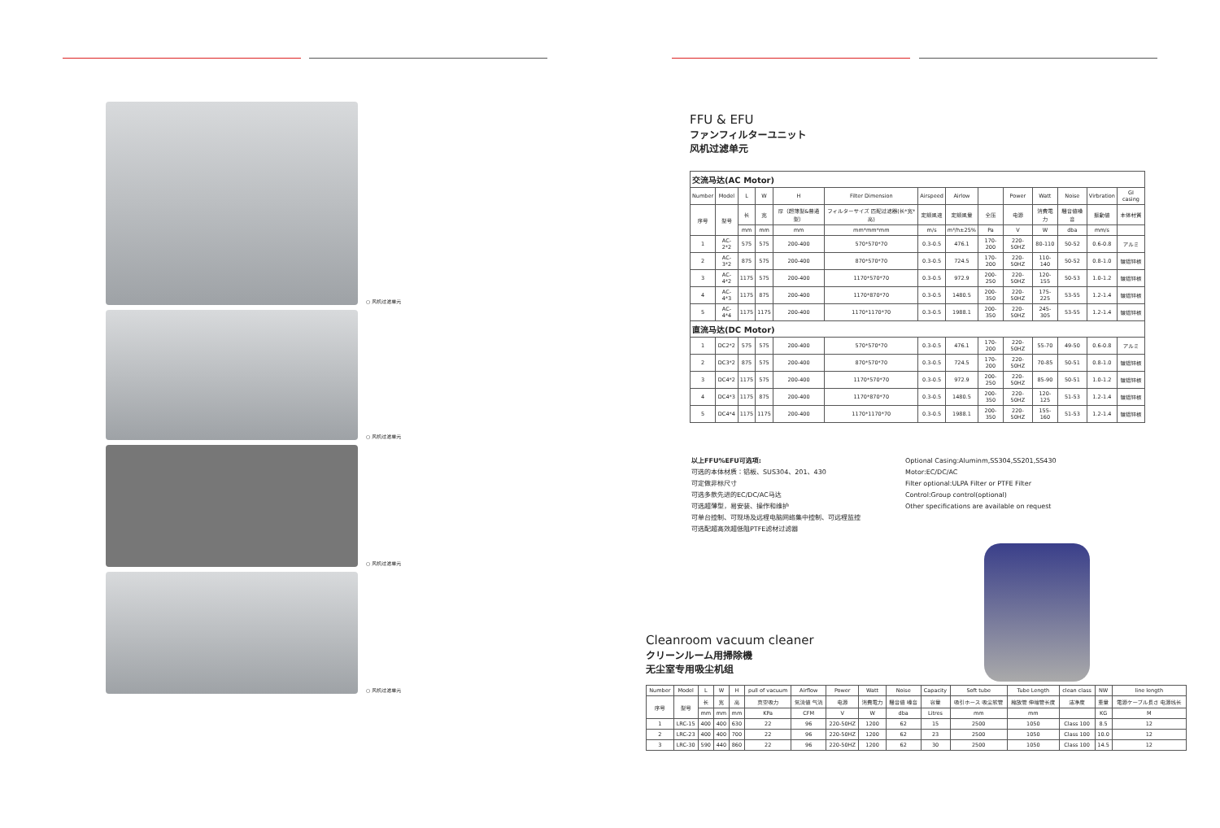○ 风机过滤单元
○ 风机过滤单元
○ 风机过滤单元
○ 风机过滤单元
FFU & EFU
ファンフィルターユニット
风机过滤单元
| 交流马达(AC Motor) | | | | | | | | | | | | | |
| Number | Model | L | W | H | Filter Dimension | Airspeed | Airlow | | Power | Watt | Noise | Virbration | GI casing |
| 序号 | 型号 | 长 | 宽 | 厚（超薄型&普通型） | フィルターサイズ 匹配过滤器(长*宽*高) | 定額風速 | 定額風量 | 全压 | 电源 | 消費電力 | 騒音値噪音 | 振動値 | 本体材質 |
| | | mm | mm | mm | mm*mm*mm | m/s | m³/h±25% | Pa | V | W | dba | mm/s | |
| 1 | AC-2*2 | 575 | 575 | 200-400 | 570*570*70 | 0.3-0.5 | 476.1 | 170-200 | 220-50HZ | 80-110 | 50-52 | 0.6-0.8 | アルミ |
| 2 | AC-3*2 | 875 | 575 | 200-400 | 870*570*70 | 0.3-0.5 | 724.5 | 170-200 | 220-50HZ | 110-140 | 50-52 | 0.8-1.0 | 镀铝锌板 |
| 3 | AC-4*2 | 1175 | 575 | 200-400 | 1170*570*70 | 0.3-0.5 | 972.9 | 200-250 | 220-50HZ | 120-155 | 50-53 | 1.0-1.2 | 镀铝锌板 |
| 4 | AC-4*3 | 1175 | 875 | 200-400 | 1170*870*70 | 0.3-0.5 | 1480.5 | 200-350 | 220-50HZ | 175-225 | 53-55 | 1.2-1.4 | 镀铝锌板 |
| 5 | AC-4*4 | 1175 | 1175 | 200-400 | 1170*1170*70 | 0.3-0.5 | 1988.1 | 200-350 | 220-50HZ | 245-305 | 53-55 | 1.2-1.4 | 镀铝锌板 |
| 直流马达(DC Motor) | | | | | | | | | | | | | |
| 1 | DC2*2 | 575 | 575 | 200-400 | 570*570*70 | 0.3-0.5 | 476.1 | 170-200 | 220-50HZ | 55-70 | 49-50 | 0.6-0.8 | アルミ |
| 2 | DC3*2 | 875 | 575 | 200-400 | 870*570*70 | 0.3-0.5 | 724.5 | 170-200 | 220-50HZ | 70-85 | 50-51 | 0.8-1.0 | 镀铝锌板 |
| 3 | DC4*2 | 1175 | 575 | 200-400 | 1170*570*70 | 0.3-0.5 | 972.9 | 200-250 | 220-50HZ | 85-90 | 50-51 | 1.0-1.2 | 镀铝锌板 |
| 4 | DC4*3 | 1175 | 875 | 200-400 | 1170*870*70 | 0.3-0.5 | 1480.5 | 200-350 | 220-50HZ | 120-125 | 51-53 | 1.2-1.4 | 镀铝锌板 |
| 5 | DC4*4 | 1175 | 1175 | 200-400 | 1170*1170*70 | 0.3-0.5 | 1988.1 | 200-350 | 220-50HZ | 155-160 | 51-53 | 1.2-1.4 | 镀铝锌板 |
以上FFU%EFU可选项:
可选的本体材质：铝板、SUS304、201、430
可定做非标尺寸
可选多款先进的EC/DC/AC马达
可选超薄型，易安装、操作和维护
可单台控制、可现场及远程电脑网络集中控制、可远程监控
可选配超高效超低阻PTFE滤材过滤器
Optional Casing:Aluminm,SS304,SS201,SS430
Motor:EC/DC/AC
Filter optional:ULPA Filter or PTFE Filter
Control:Group control(optional)
Other specifications are available on request
Cleanroom vacuum cleaner
クリーンルーム用掃除機
无尘室专用吸尘机组
| Number | Model | L | W | H | pull of vacuum | Airflow | Power | Watt | Noise | Capacity | Soft tube | Tube Length | clean class | NW | line length |
| --- | --- | --- | --- | --- | --- | --- | --- | --- | --- | --- | --- | --- | --- | --- | --- |
| 序号 | 型号 | 长 | 宽 | 高 | 真空吸力 | 気流値 气流 | 电源 | 消費電力 | 騒音値 噪音 | 容量 | 吸引ホース 吸尘软管 | 縮放管 伸缩管长度 | 洁净度 | 重量 | 電源ケーブル長さ 电源线长 |
| | | mm | mm | mm | KPa | CFM | V | W | dba | Litres | mm | mm | | KG | M |
| 1 | LRC-15 | 400 | 400 | 630 | 22 | 96 | 220-50HZ | 1200 | 62 | 15 | 2500 | 1050 | Class 100 | 8.5 | 12 |
| 2 | LRC-23 | 400 | 400 | 700 | 22 | 96 | 220-50HZ | 1200 | 62 | 23 | 2500 | 1050 | Class 100 | 10.0 | 12 |
| 3 | LRC-30 | 590 | 440 | 860 | 22 | 96 | 220-50HZ | 1200 | 62 | 30 | 2500 | 1050 | Class 100 | 14.5 | 12 |